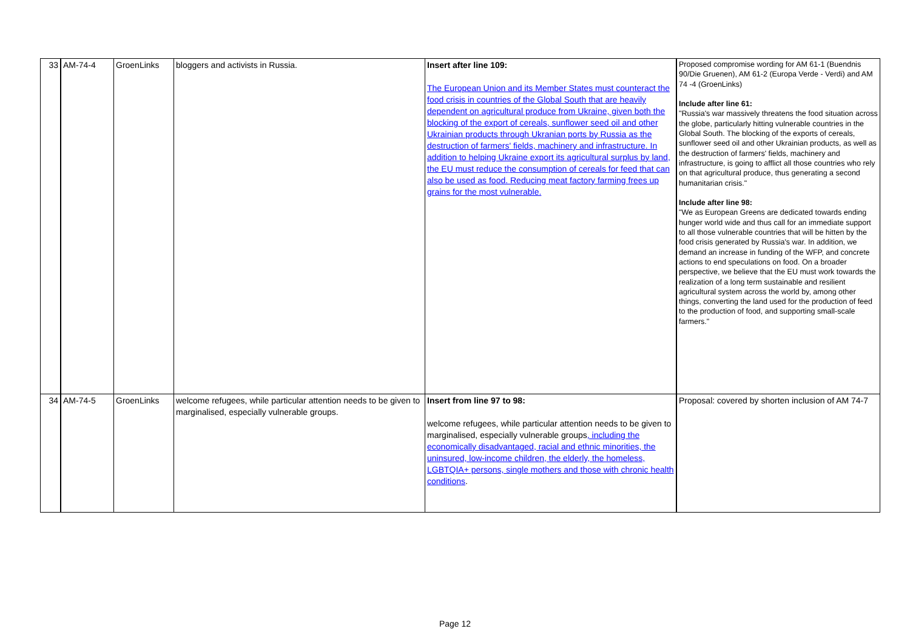| 33 | AM-74-4 | GroenLinks | bloggers and activists in Russia. | Insert after line 109: The European Union and its Member States must counteract the food crisis in countries of the Global South that are heavily dependent on agricultural produce from Ukraine, given both the blocking of the export of cereals, sunflower seed oil and other Ukrainian products through Ukranian ports by Russia as the destruction of farmers' fields, machinery and infrastructure. In addition to helping Ukraine export its agricultural surplus by land, the EU must reduce the consumption of cereals for feed that can also be used as food. Reducing meat factory farming frees up grains for the most vulnerable. | Proposed compromise wording for AM 61-1 (Buendnis 90/Die Gruenen), AM 61-2 (Europa Verde - Verdi) and AM 74 -4 (GroenLinks) Include after line 61: "Russia's war massively threatens the food situation across the globe, particularly hitting vulnerable countries in the Global South. The blocking of the exports of cereals, sunflower seed oil and other Ukrainian products, as well as the destruction of farmers' fields, machinery and infrastructure, is going to afflict all those countries who rely on that agricultural produce, thus generating a second humanitarian crisis." Include after line 98: "We as European Greens are dedicated towards ending hunger world wide and thus call for an immediate support to all those vulnerable countries that will be hitten by the food crisis generated by Russia's war. In addition, we demand an increase in funding of the WFP, and concrete actions to end speculations on food. On a broader perspective, we believe that the EU must work towards the realization of a long term sustainable and resilient agricultural system across the world by, among other things, converting the land used for the production of feed to the production of food, and supporting small-scale farmers." |
| 34 | AM-74-5 | GroenLinks | welcome refugees, while particular attention needs to be given to marginalised, especially vulnerable groups. | Insert from line 97 to 98: welcome refugees, while particular attention needs to be given to marginalised, especially vulnerable groups , including the economically disadvantaged, racial and ethnic minorities, the uninsured, low-income children, the elderly, the homeless, LGBTQIA+ persons, single mothers and those with chronic health conditions . | Proposal: covered by shorten inclusion of AM 74-7 |
Page 12